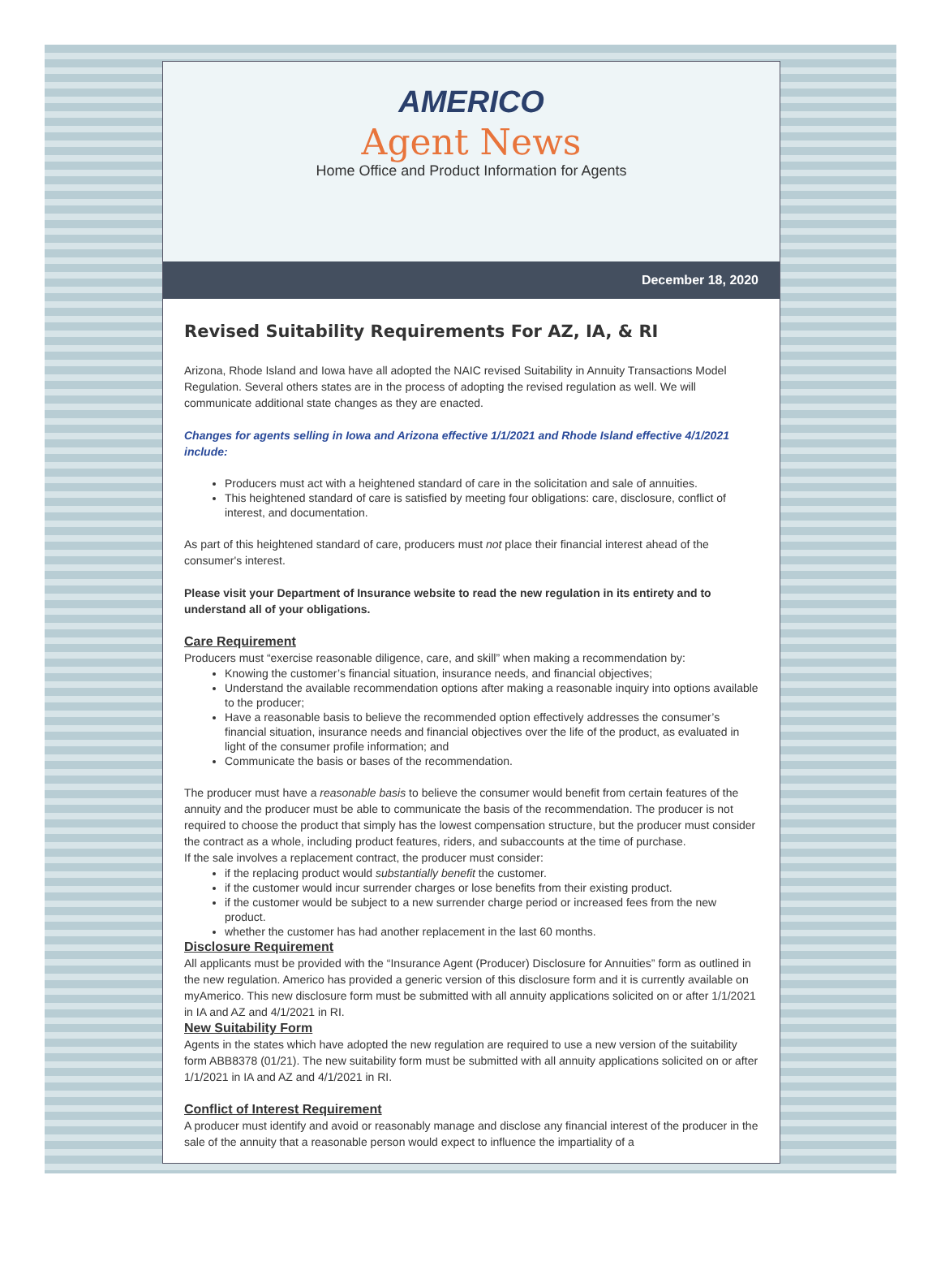AMERICO
Agent News
Home Office and Product Information for Agents
December 18, 2020
Revised Suitability Requirements For AZ, IA, & RI
Arizona, Rhode Island and Iowa have all adopted the NAIC revised Suitability in Annuity Transactions Model Regulation. Several others states are in the process of adopting the revised regulation as well. We will communicate additional state changes as they are enacted.
Changes for agents selling in Iowa and Arizona effective 1/1/2021 and Rhode Island effective 4/1/2021 include:
Producers must act with a heightened standard of care in the solicitation and sale of annuities.
This heightened standard of care is satisfied by meeting four obligations: care, disclosure, conflict of interest, and documentation.
As part of this heightened standard of care, producers must not place their financial interest ahead of the consumer's interest.
Please visit your Department of Insurance website to read the new regulation in its entirety and to understand all of your obligations.
Care Requirement
Producers must “exercise reasonable diligence, care, and skill” when making a recommendation by:
Knowing the customer’s financial situation, insurance needs, and financial objectives;
Understand the available recommendation options after making a reasonable inquiry into options available to the producer;
Have a reasonable basis to believe the recommended option effectively addresses the consumer’s financial situation, insurance needs and financial objectives over the life of the product, as evaluated in light of the consumer profile information; and
Communicate the basis or bases of the recommendation.
The producer must have a reasonable basis to believe the consumer would benefit from certain features of the annuity and the producer must be able to communicate the basis of the recommendation. The producer is not required to choose the product that simply has the lowest compensation structure, but the producer must consider the contract as a whole, including product features, riders, and subaccounts at the time of purchase.
If the sale involves a replacement contract, the producer must consider:
if the replacing product would substantially benefit the customer.
if the customer would incur surrender charges or lose benefits from their existing product.
if the customer would be subject to a new surrender charge period or increased fees from the new product.
whether the customer has had another replacement in the last 60 months.
Disclosure Requirement
All applicants must be provided with the “Insurance Agent (Producer) Disclosure for Annuities” form as outlined in the new regulation. Americo has provided a generic version of this disclosure form and it is currently available on myAmerico. This new disclosure form must be submitted with all annuity applications solicited on or after 1/1/2021 in IA and AZ and 4/1/2021 in RI.
New Suitability Form
Agents in the states which have adopted the new regulation are required to use a new version of the suitability form ABB8378 (01/21). The new suitability form must be submitted with all annuity applications solicited on or after 1/1/2021 in IA and AZ and 4/1/2021 in RI.
Conflict of Interest Requirement
A producer must identify and avoid or reasonably manage and disclose any financial interest of the producer in the sale of the annuity that a reasonable person would expect to influence the impartiality of a